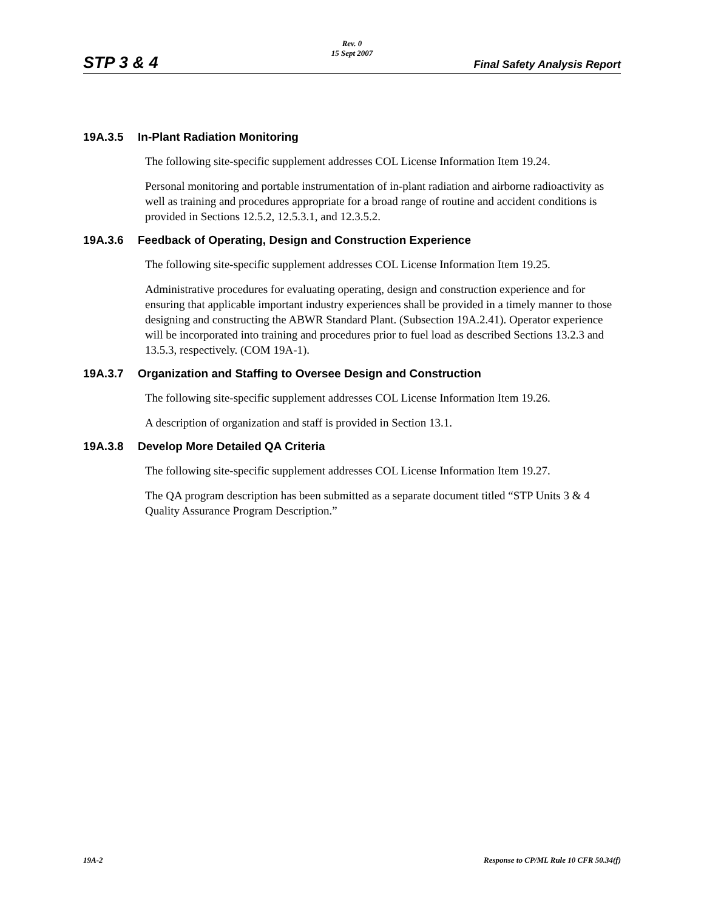Rev. 0
15 Sept 2007
STP 3 & 4 Final Safety Analysis Report
19A.3.5 In-Plant Radiation Monitoring
The following site-specific supplement addresses COL License Information Item 19.24.
Personal monitoring and portable instrumentation of in-plant radiation and airborne radioactivity as well as training and procedures appropriate for a broad range of routine and accident conditions is provided in Sections 12.5.2, 12.5.3.1, and 12.3.5.2.
19A.3.6 Feedback of Operating, Design and Construction Experience
The following site-specific supplement addresses COL License Information Item 19.25.
Administrative procedures for evaluating operating, design and construction experience and for ensuring that applicable important industry experiences shall be provided in a timely manner to those designing and constructing the ABWR Standard Plant. (Subsection 19A.2.41). Operator experience will be incorporated into training and procedures prior to fuel load as described Sections 13.2.3 and 13.5.3, respectively. (COM 19A-1).
19A.3.7 Organization and Staffing to Oversee Design and Construction
The following site-specific supplement addresses COL License Information Item 19.26.
A description of organization and staff is provided in Section 13.1.
19A.3.8 Develop More Detailed QA Criteria
The following site-specific supplement addresses COL License Information Item 19.27.
The QA program description has been submitted as a separate document titled “STP Units 3 & 4 Quality Assurance Program Description.”
19A-2 Response to CP/ML Rule 10 CFR 50.34(f)